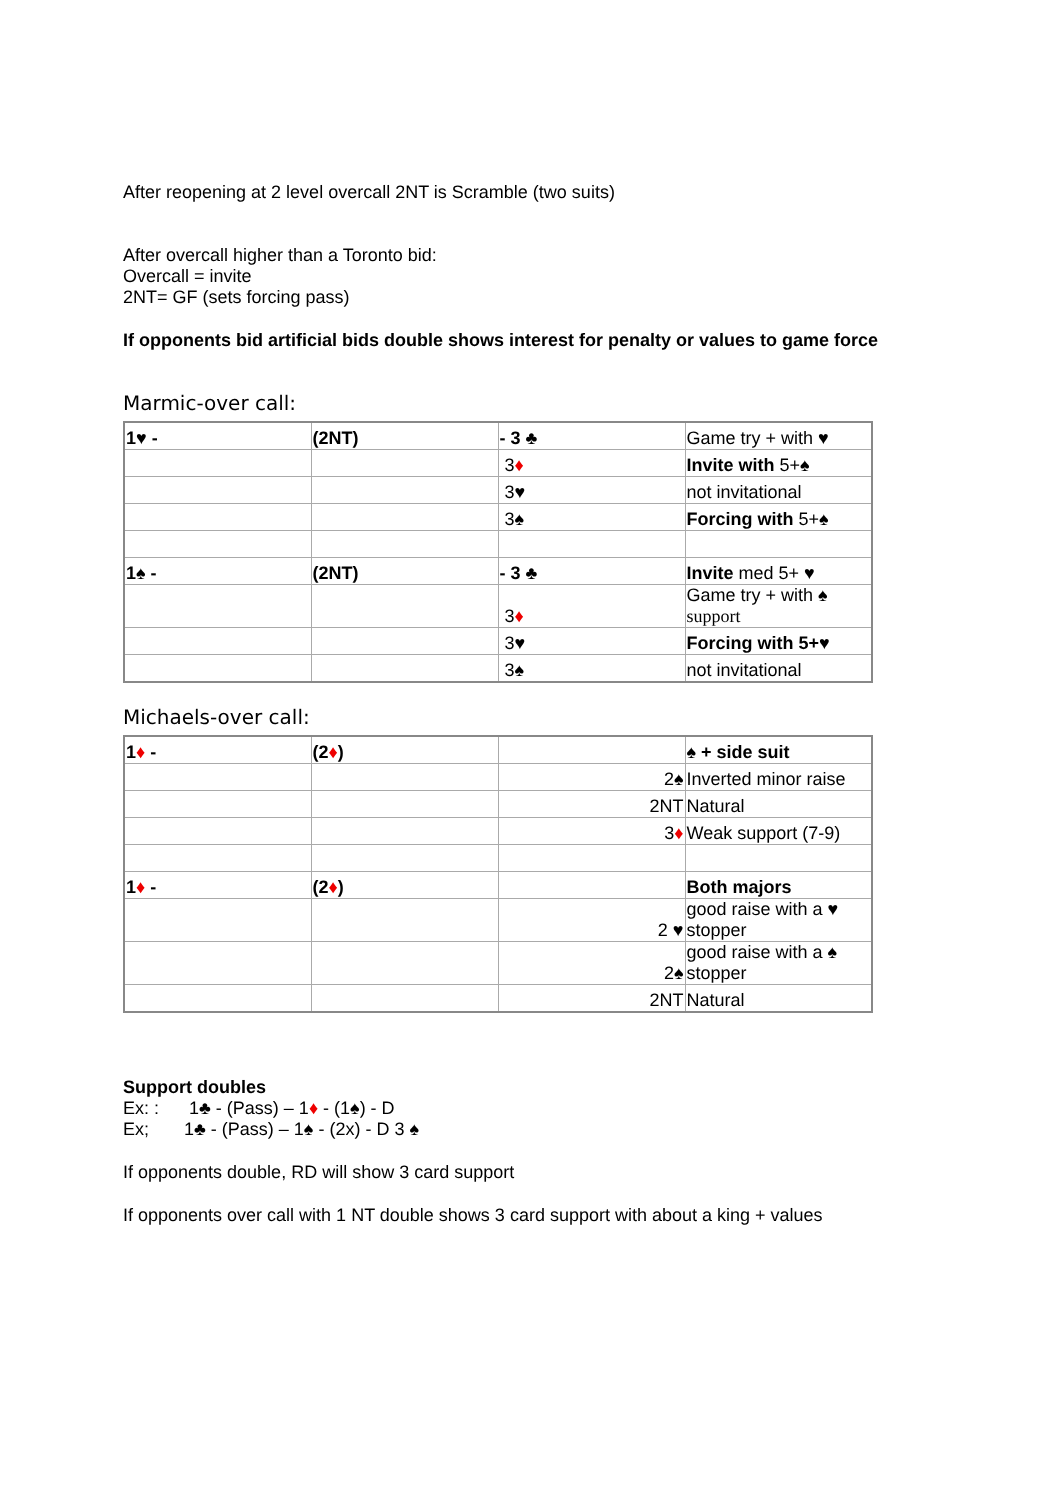After reopening at 2 level overcall 2NT is Scramble (two suits)
After overcall higher than a Toronto bid:
Overcall = invite
2NT= GF (sets forcing pass)
If opponents bid artificial bids double shows interest for penalty or values to game force
Marmic-over call:
| 1♥ - | (2NT) | - 3 ♣ | Game try + with ♥ |
| | | 3 ♦ | Invite with 5+♠ |
| | | 3♥ | not invitational |
| | | 3♠ | Forcing with 5+♠ |
| 1♠ - | (2NT) | - 3 ♣ | Invite med 5+ ♥ |
| | | 3 ♦ | Game try + with ♠ support |
| | | 3♥ | Forcing with 5+♥ |
| | | 3♠ | not invitational |
Michaels-over call:
| 1 ♦ - | (2 ♦ ) | | ♠ + side suit |
| | | 2♠ | Inverted minor raise |
| | | 2NT | Natural |
| | | 3 ♦ | Weak support (7-9) |
| 1 ♦ - | (2 ♦ ) | | Both majors |
| | | 2 ♥ | good raise with a ♥ stopper |
| | | 2♠ | good raise with a ♠ stopper |
| | | 2NT | Natural |
Support doubles
Ex: : 1♣ - (Pass) – 1♦ - (1♠) - D
Ex; 1♣ - (Pass) – 1♠ - (2x) - D 3 ♠
If opponents double, RD will show 3 card support
If opponents over call with 1 NT double shows 3 card support with about a king + values